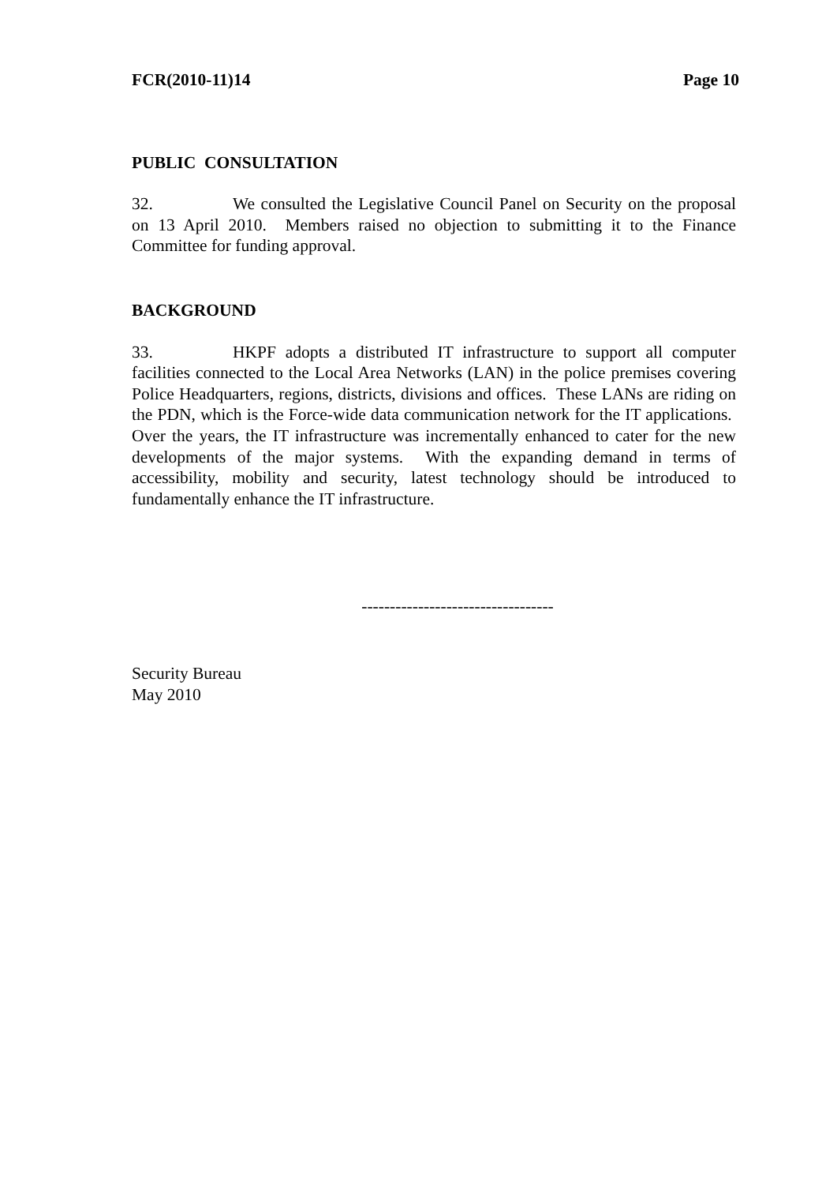FCR(2010-11)14 Page 10
PUBLIC CONSULTATION
32. We consulted the Legislative Council Panel on Security on the proposal on 13 April 2010. Members raised no objection to submitting it to the Finance Committee for funding approval.
BACKGROUND
33. HKPF adopts a distributed IT infrastructure to support all computer facilities connected to the Local Area Networks (LAN) in the police premises covering Police Headquarters, regions, districts, divisions and offices. These LANs are riding on the PDN, which is the Force-wide data communication network for the IT applications. Over the years, the IT infrastructure was incrementally enhanced to cater for the new developments of the major systems. With the expanding demand in terms of accessibility, mobility and security, latest technology should be introduced to fundamentally enhance the IT infrastructure.
----------------------------------
Security Bureau
May 2010